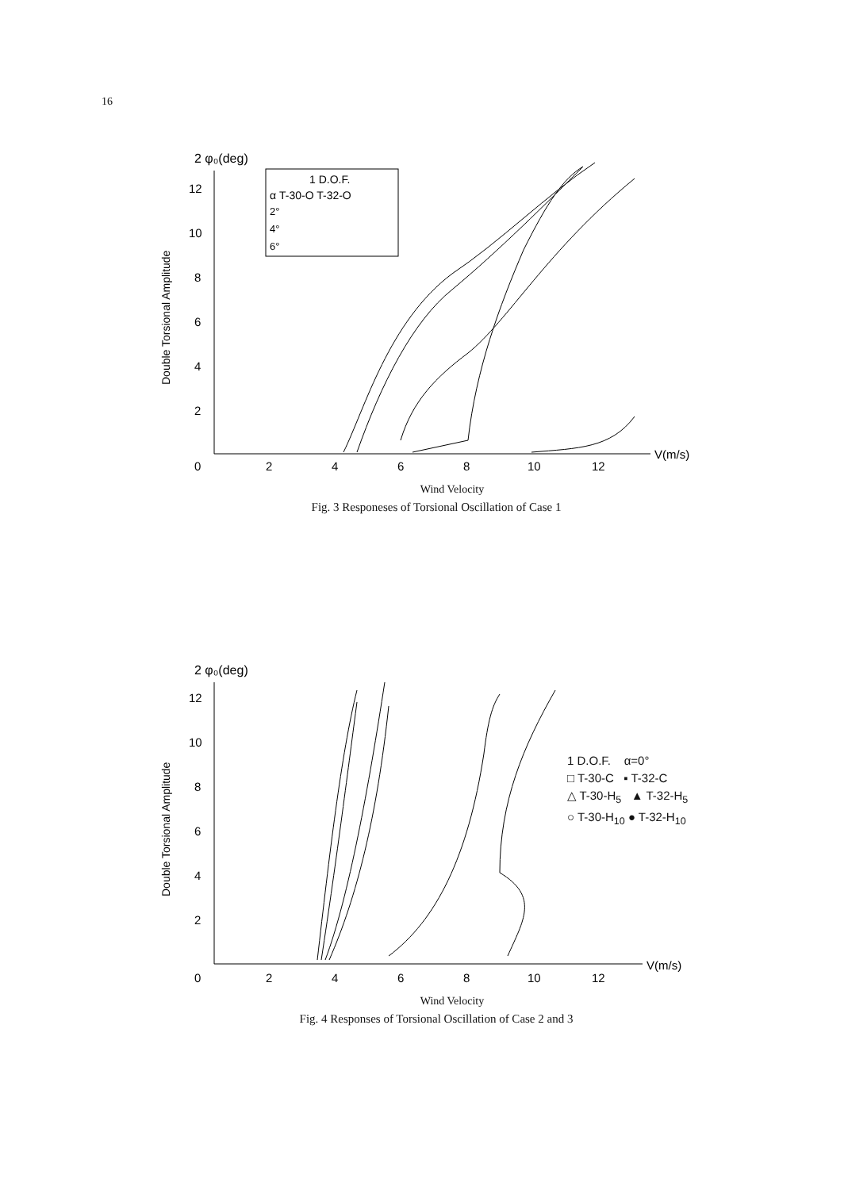16
Double Torsional Amplitude
2 φ₀(deg)
12
10
8
6
4
2
0
2
4
6
8
10
12
V(m/s)
1 D.O.F.
α T-30-O T-32-O
2°
4°
6°
Wind Velocity
Fig. 3 Responeses of Torsional Oscillation of Case 1
Double Torsional Amplitude
2 φ₀(deg)
12
10
8
6
4
2
0
2
4
6
8
10
12
V(m/s)
1 D.O.F. α=0°
□ T-30-C ▪ T-32-C
△ T-30-H<sub>5</sub> ▲ T-32-H<sub>5</sub>
○ T-30-H<sub>10</sub> ● T-32-H<sub>10</sub>
Wind Velocity
Fig. 4 Responses of Torsional Oscillation of Case 2 and 3